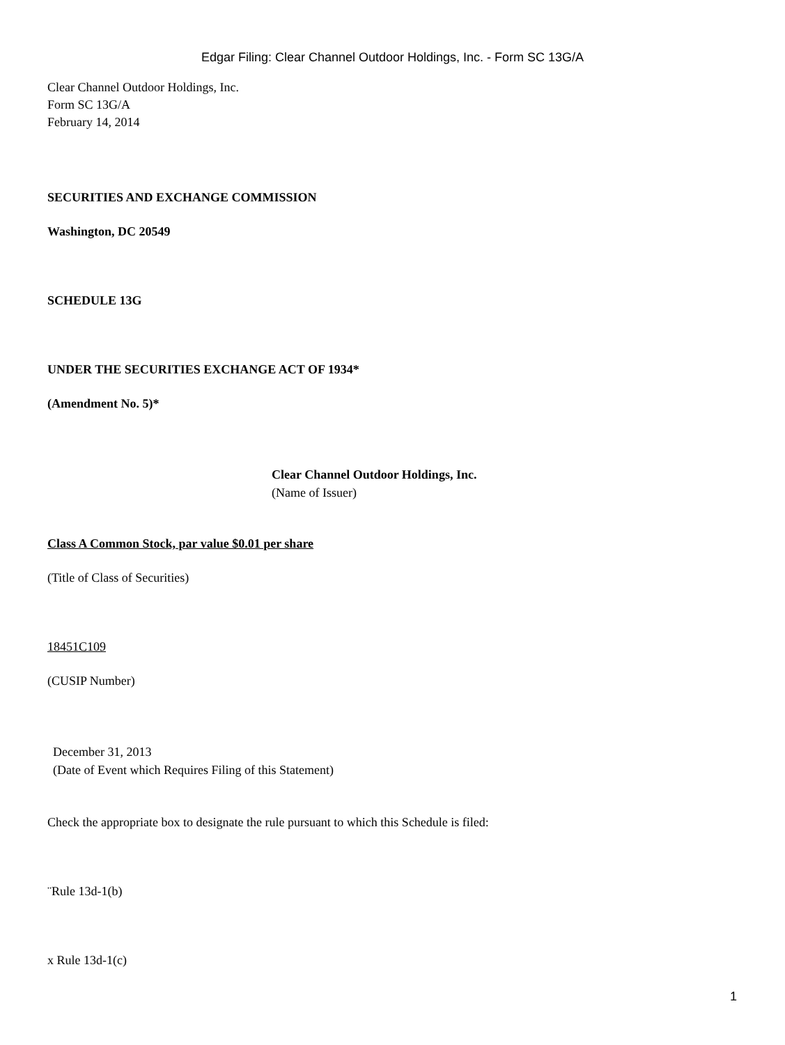Edgar Filing: Clear Channel Outdoor Holdings, Inc. - Form SC 13G/A
Clear Channel Outdoor Holdings, Inc.
Form SC 13G/A
February 14, 2014
SECURITIES AND EXCHANGE COMMISSION
Washington, DC 20549
SCHEDULE 13G
UNDER THE SECURITIES EXCHANGE ACT OF 1934*
(Amendment No. 5)*
Clear Channel Outdoor Holdings, Inc.
(Name of Issuer)
Class A Common Stock, par value $0.01 per share
(Title of Class of Securities)
18451C109
(CUSIP Number)
December 31, 2013
(Date of Event which Requires Filing of this Statement)
Check the appropriate box to designate the rule pursuant to which this Schedule is filed:
¨Rule 13d-1(b)
x Rule 13d-1(c)
1